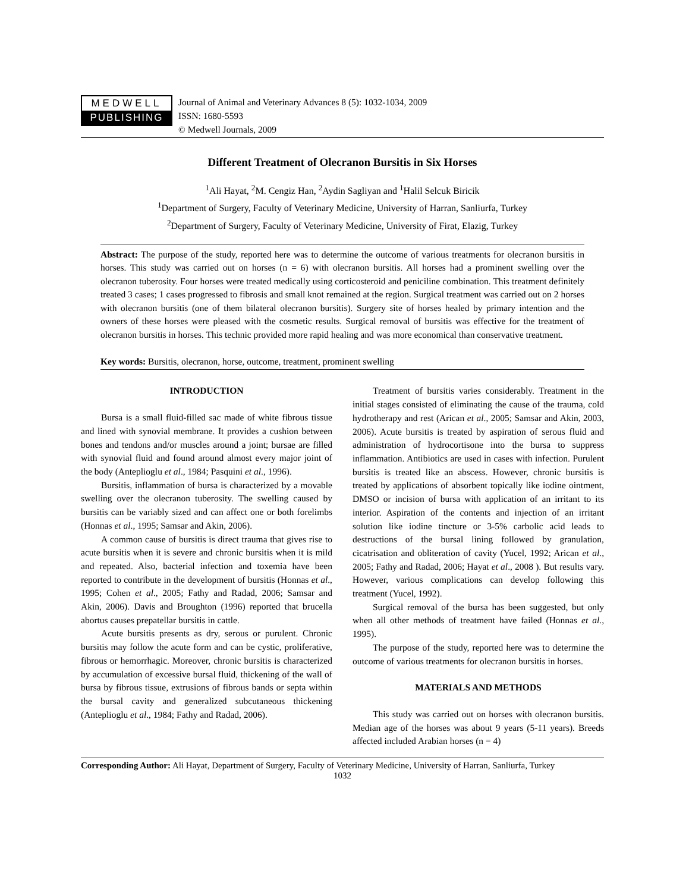MEDWELL
PUBLISHING
Journal of Animal and Veterinary Advances 8 (5): 1032-1034, 2009
ISSN: 1680-5593
© Medwell Journals, 2009
Different Treatment of Olecranon Bursitis in Six Horses
<sup>1</sup> Ali Hayat, <sup>2</sup>M. Cengiz Han, <sup>2</sup>Aydin Sagliyan and <sup>1</sup>Halil Selcuk Biricik
<sup>1</sup> Department of Surgery, Faculty of Veterinary Medicine, University of Harran, Sanliurfa, Turkey
<sup>2</sup> Department of Surgery, Faculty of Veterinary Medicine, University of Firat, Elazig, Turkey
Abstract: The purpose of the study, reported here was to determine the outcome of various treatments for olecranon bursitis in horses. This study was carried out on horses (n = 6) with olecranon bursitis. All horses had a prominent swelling over the olecranon tuberosity. Four horses were treated medically using corticosteroid and peniciline combination. This treatment definitely treated 3 cases; 1 cases progressed to fibrosis and small knot remained at the region. Surgical treatment was carried out on 2 horses with olecranon bursitis (one of them bilateral olecranon bursitis). Surgery site of horses healed by primary intention and the owners of these horses were pleased with the cosmetic results. Surgical removal of bursitis was effective for the treatment of olecranon bursitis in horses. This technic provided more rapid healing and was more economical than conservative treatment.
Key words: Bursitis, olecranon, horse, outcome, treatment, prominent swelling
INTRODUCTION
Bursa is a small fluid-filled sac made of white fibrous tissue and lined with synovial membrane. It provides a cushion between bones and tendons and/or muscles around a joint; bursae are filled with synovial fluid and found around almost every major joint of the body (Anteplioglu et al., 1984; Pasquini et al., 1996).
Bursitis, inflammation of bursa is characterized by a movable swelling over the olecranon tuberosity. The swelling caused by bursitis can be variably sized and can affect one or both forelimbs (Honnas et al., 1995; Samsar and Akin, 2006).
A common cause of bursitis is direct trauma that gives rise to acute bursitis when it is severe and chronic bursitis when it is mild and repeated. Also, bacterial infection and toxemia have been reported to contribute in the development of bursitis (Honnas et al., 1995; Cohen et al., 2005; Fathy and Radad, 2006; Samsar and Akin, 2006). Davis and Broughton (1996) reported that brucella abortus causes prepatellar bursitis in cattle.
Acute bursitis presents as dry, serous or purulent. Chronic bursitis may follow the acute form and can be cystic, proliferative, fibrous or hemorrhagic. Moreover, chronic bursitis is characterized by accumulation of excessive bursal fluid, thickening of the wall of bursa by fibrous tissue, extrusions of fibrous bands or septa within the bursal cavity and generalized subcutaneous thickening (Anteplioglu et al., 1984; Fathy and Radad, 2006).
Treatment of bursitis varies considerably. Treatment in the initial stages consisted of eliminating the cause of the trauma, cold hydrotherapy and rest (Arican et al., 2005; Samsar and Akin, 2003, 2006). Acute bursitis is treated by aspiration of serous fluid and administration of hydrocortisone into the bursa to suppress inflammation. Antibiotics are used in cases with infection. Purulent bursitis is treated like an abscess. However, chronic bursitis is treated by applications of absorbent topically like iodine ointment, DMSO or incision of bursa with application of an irritant to its interior. Aspiration of the contents and injection of an irritant solution like iodine tincture or 3-5% carbolic acid leads to destructions of the bursal lining followed by granulation, cicatrisation and obliteration of cavity (Yucel, 1992; Arican et al., 2005; Fathy and Radad, 2006; Hayat et al., 2008 ). But results vary. However, various complications can develop following this treatment (Yucel, 1992).
Surgical removal of the bursa has been suggested, but only when all other methods of treatment have failed (Honnas et al., 1995).
The purpose of the study, reported here was to determine the outcome of various treatments for olecranon bursitis in horses.
MATERIALS AND METHODS
This study was carried out on horses with olecranon bursitis. Median age of the horses was about 9 years (5-11 years). Breeds affected included Arabian horses (n = 4)
Corresponding Author: Ali Hayat, Department of Surgery, Faculty of Veterinary Medicine, University of Harran, Sanliurfa, Turkey
1032